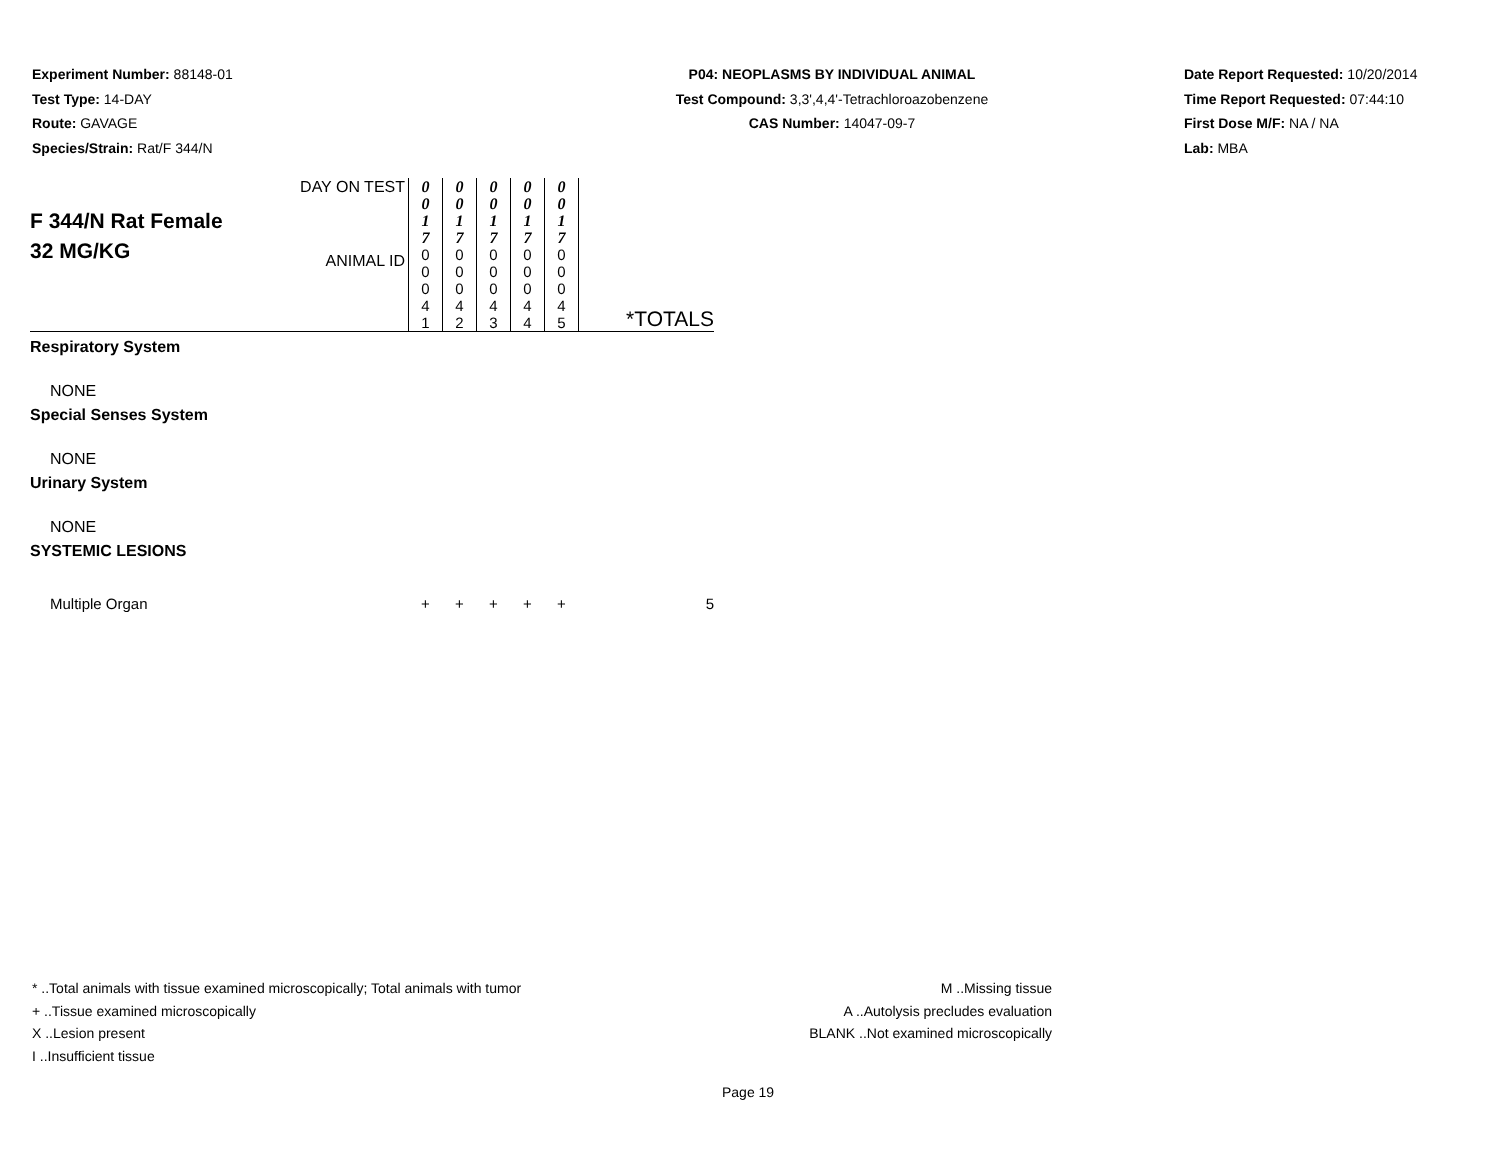Experiment Number: 88148-01
Test Type: 14-DAY
Route: GAVAGE
Species/Strain: Rat/F 344/N
P04: NEOPLASMS BY INDIVIDUAL ANIMAL
Test Compound: 3,3',4,4'-Tetrachloroazobenzene
CAS Number: 14047-09-7
Date Report Requested: 10/20/2014
Time Report Requested: 07:44:10
First Dose M/F: NA / NA
Lab: MBA
| F 344/N Rat Female 32 MG/KG | DAY ON TEST | 0 0 1 7 | 0 0 1 7 | 0 0 1 7 | 0 0 1 7 | 0 0 1 7 | |
| | ANIMAL ID | 0 0 0 4 1 | 0 0 0 4 2 | 0 0 0 4 3 | 0 0 0 4 4 | 0 0 0 4 5 | *TOTALS |
| Respiratory System | | | | | | | |
| NONE | | | | | | | |
| Special Senses System | | | | | | | |
| NONE | | | | | | | |
| Urinary System | | | | | | | |
| NONE | | | | | | | |
| SYSTEMIC LESIONS | | | | | | | |
| Multiple Organ | | + | + | + | + | + | 5 |
* ..Total animals with tissue examined microscopically; Total animals with tumor
+ ..Tissue examined microscopically
X ..Lesion present
I ..Insufficient tissue
M ..Missing tissue
A ..Autolysis precludes evaluation
BLANK ..Not examined microscopically
Page 19